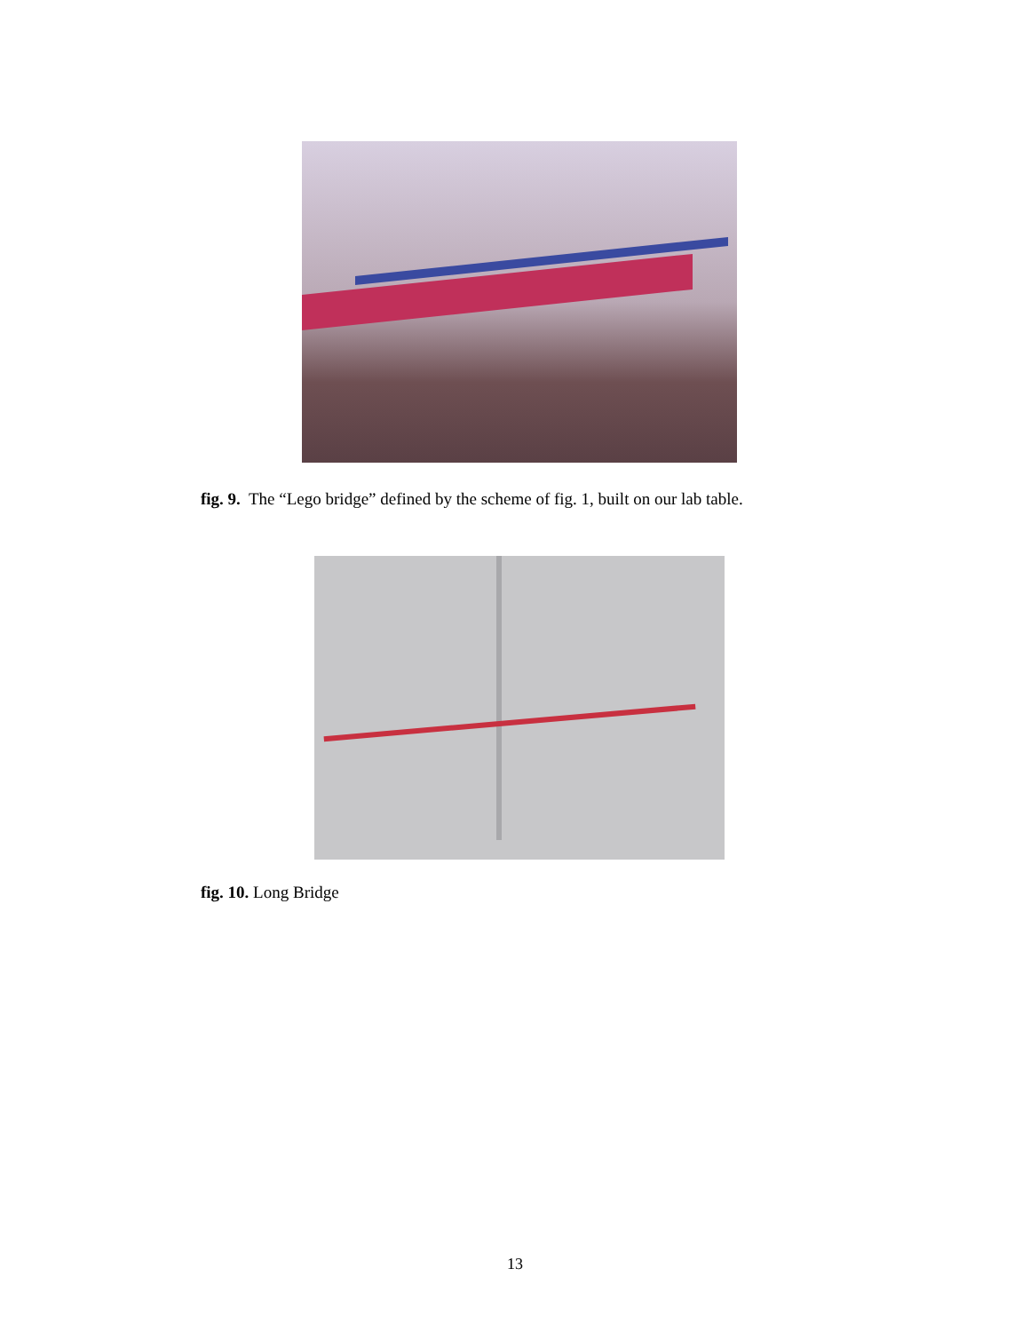fig. 9. The “Lego bridge” defined by the scheme of fig. 1, built on our lab table.
fig. 10. Long Bridge
13